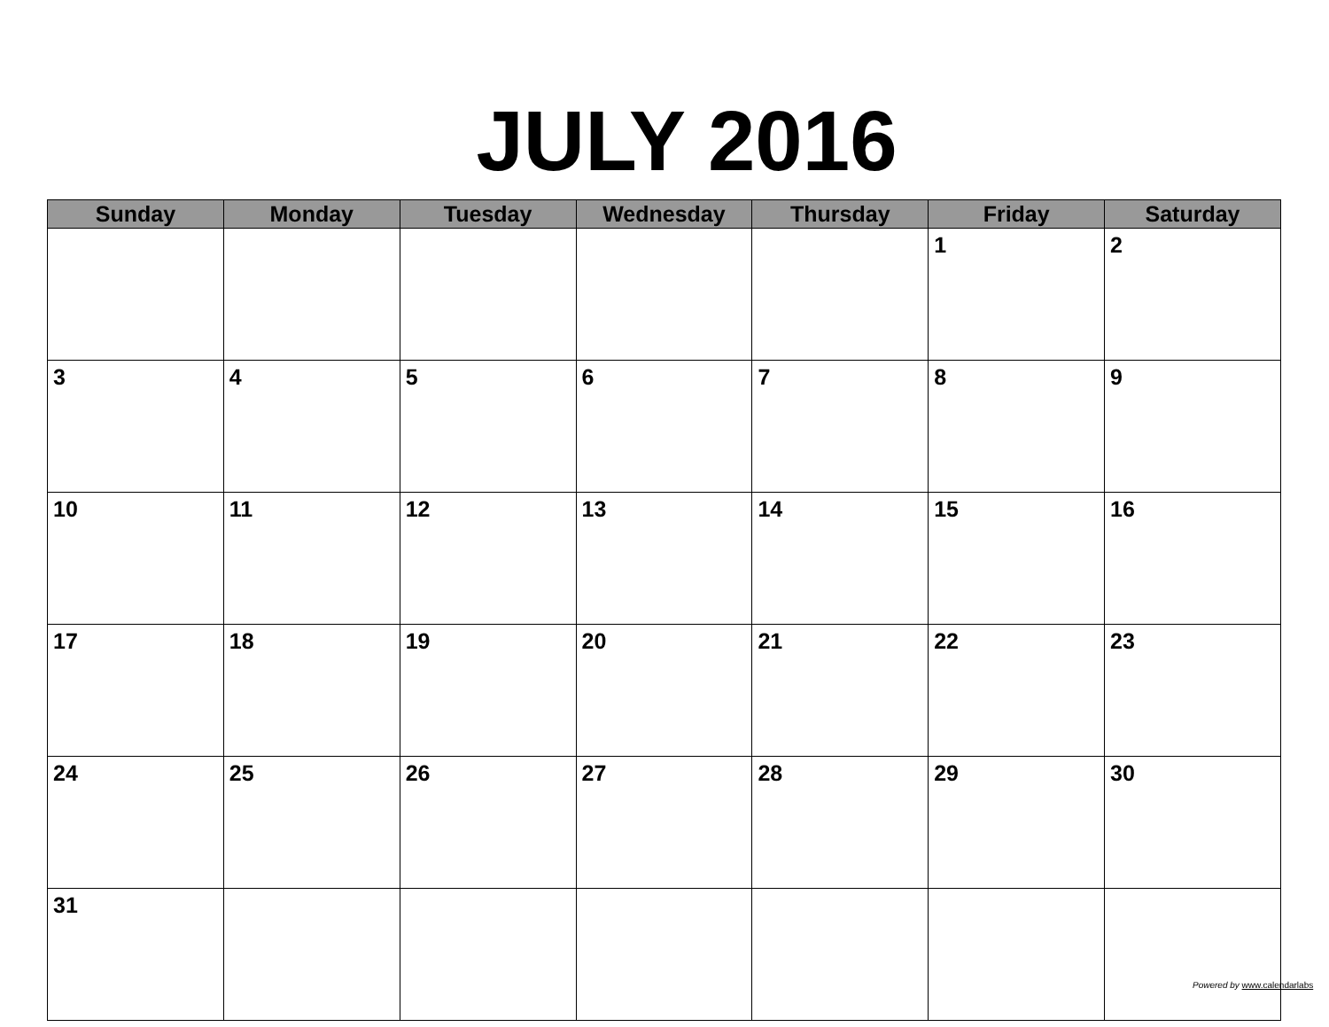JULY 2016
| Sunday | Monday | Tuesday | Wednesday | Thursday | Friday | Saturday |
| --- | --- | --- | --- | --- | --- | --- |
| | | | | | 1 | 2 |
| 3 | 4 | 5 | 6 | 7 | 8 | 9 |
| 10 | 11 | 12 | 13 | 14 | 15 | 16 |
| 17 | 18 | 19 | 20 | 21 | 22 | 23 |
| 24 | 25 | 26 | 27 | 28 | 29 | 30 |
| 31 | | | | | | |
Powered by www.calendarlabs